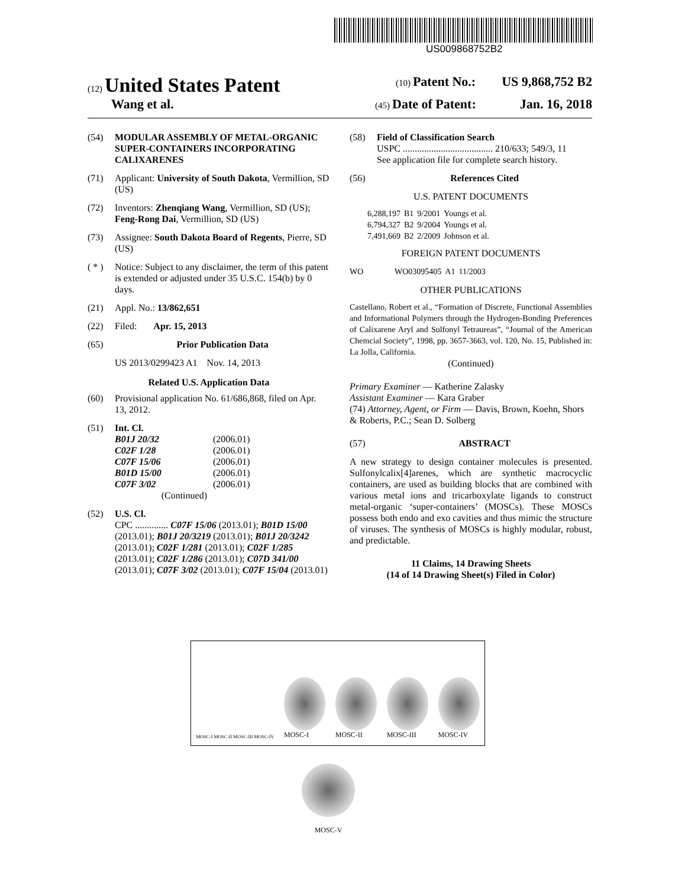US009868752B2
(12) United States Patent (10) Patent No.: US 9,868,752 B2
Wang et al. (45) Date of Patent: Jan. 16, 2018
(54) MODULAR ASSEMBLY OF METAL-ORGANIC SUPER-CONTAINERS INCORPORATING CALIXARENES
(71) Applicant: University of South Dakota, Vermillion, SD (US)
(72) Inventors: Zhenqiang Wang, Vermillion, SD (US); Feng-Rong Dai, Vermillion, SD (US)
(73) Assignee: South Dakota Board of Regents, Pierre, SD (US)
( * ) Notice: Subject to any disclaimer, the term of this patent is extended or adjusted under 35 U.S.C. 154(b) by 0 days.
(21) Appl. No.: 13/862,651
(22) Filed: Apr. 15, 2013
(65) Prior Publication Data
US 2013/0299423 A1 Nov. 14, 2013
Related U.S. Application Data
(60) Provisional application No. 61/686,868, filed on Apr. 13, 2012.
(51) Int. Cl.
| B01J 20/32 | (2006.01) |
| C02F 1/28 | (2006.01) |
| C07F 15/06 | (2006.01) |
| B01D 15/00 | (2006.01) |
| C07F 3/02 | (2006.01) |
(Continued)
(52) U.S. Cl.
CPC .............. C07F 15/06 (2013.01); B01D 15/00 (2013.01); B01J 20/3219 (2013.01); B01J 20/3242 (2013.01); C02F 1/281 (2013.01); C02F 1/285 (2013.01); C02F 1/286 (2013.01); C07D 341/00 (2013.01); C07F 3/02 (2013.01); C07F 15/04 (2013.01)
(58) Field of Classification Search
USPC ...................................... 210/633; 549/3, 11
See application file for complete search history.
(56) References Cited
U.S. PATENT DOCUMENTS
| 6,288,197 | B1 | 9/2001 | Youngs et al. |
| 6,794,327 | B2 | 9/2004 | Youngs et al. |
| 7,491,669 | B2 | 2/2009 | Johnson et al. |
FOREIGN PATENT DOCUMENTS
| WO | WO03095405 | A1 | 11/2003 |
OTHER PUBLICATIONS
Castellano, Robert et al., “Formation of Discrete, Functional Assemblies and Informational Polymers through the Hydrogen-Bonding Preferences of Calixarene Aryl and Sulfonyl Tetraureas”, “Journal of the American Chemcial Society”, 1998, pp. 3657-3663, vol. 120, No. 15, Published in: La Jolla, California.
(Continued)
Primary Examiner — Katherine Zalasky
Assistant Examiner — Kara Graber
(74) Attorney, Agent, or Firm — Davis, Brown, Koehn, Shors & Roberts, P.C.; Sean D. Solberg
(57) ABSTRACT
A new strategy to design container molecules is presented. Sulfonylcalix[4]arenes, which are synthetic macrocyclic containers, are used as building blocks that are combined with various metal ions and tricarboxylate ligands to construct metal-organic ‘super-containers’ (MOSCs). These MOSCs possess both endo and exo cavities and thus mimic the structure of viruses. The synthesis of MOSCs is highly modular, robust, and predictable.
11 Claims, 14 Drawing Sheets
(14 of 14 Drawing Sheet(s) Filed in Color)
MOSC-I MOSC-II MOSC-III MOSC-IV
MOSC-I
MOSC-II
MOSC-III
MOSC-IV
MOSC-V